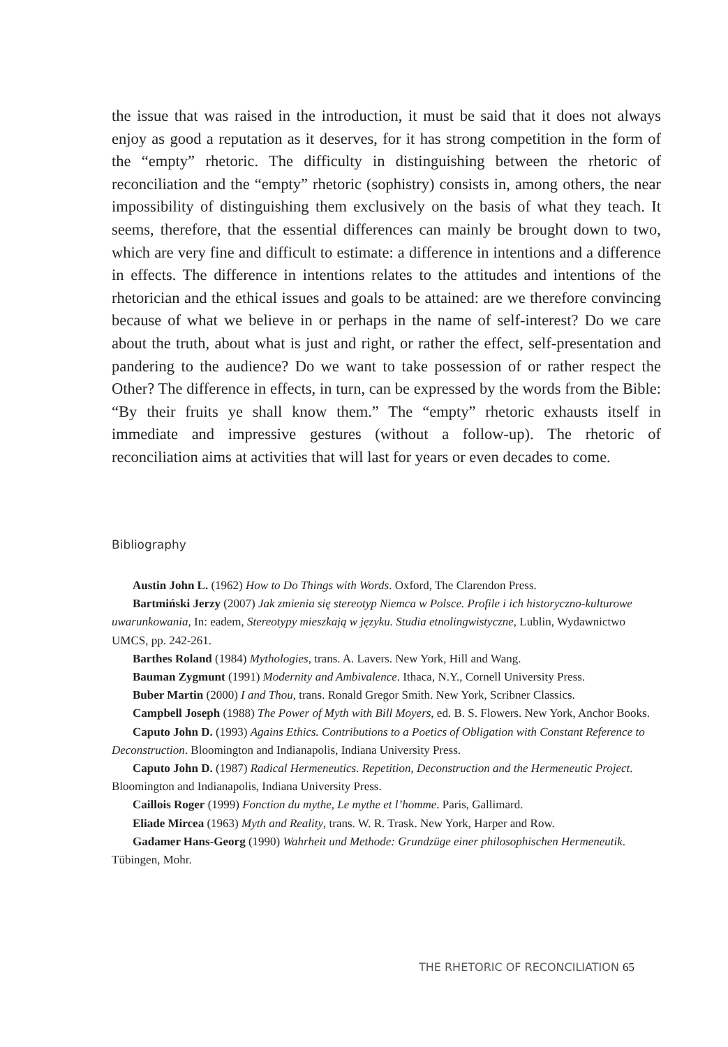the issue that was raised in the introduction, it must be said that it does not always enjoy as good a reputation as it deserves, for it has strong competition in the form of the “empty” rhetoric. The difficulty in distinguishing between the rhetoric of reconciliation and the “empty” rhetoric (sophistry) consists in, among others, the near impossibility of distinguishing them exclusively on the basis of what they teach. It seems, therefore, that the essential differences can mainly be brought down to two, which are very fine and difficult to estimate: a difference in intentions and a difference in effects. The difference in intentions relates to the attitudes and intentions of the rhetorician and the ethical issues and goals to be attained: are we therefore convincing because of what we believe in or perhaps in the name of self-interest? Do we care about the truth, about what is just and right, or rather the effect, self-presentation and pandering to the audience? Do we want to take possession of or rather respect the Other? The difference in effects, in turn, can be expressed by the words from the Bible: “By their fruits ye shall know them.” The “empty” rhetoric exhausts itself in immediate and impressive gestures (without a follow-up). The rhetoric of reconciliation aims at activities that will last for years or even decades to come.
Bibliography
Austin John L. (1962) How to Do Things with Words. Oxford, The Clarendon Press.
Bartmiński Jerzy (2007) Jak zmienia się stereotyp Niemca w Polsce. Profile i ich historyczno-kulturowe uwarunkowania, In: eadem, Stereotypy mieszkają w języku. Studia etnolingwistyczne, Lublin, Wydawnictwo UMCS, pp. 242-261.
Barthes Roland (1984) Mythologies, trans. A. Lavers. New York, Hill and Wang.
Bauman Zygmunt (1991) Modernity and Ambivalence. Ithaca, N.Y., Cornell University Press.
Buber Martin (2000) I and Thou, trans. Ronald Gregor Smith. New York, Scribner Classics.
Campbell Joseph (1988) The Power of Myth with Bill Moyers, ed. B. S. Flowers. New York, Anchor Books.
Caputo John D. (1993) Agains Ethics. Contributions to a Poetics of Obligation with Constant Reference to Deconstruction. Bloomington and Indianapolis, Indiana University Press.
Caputo John D. (1987) Radical Hermeneutics. Repetition, Deconstruction and the Hermeneutic Project. Bloomington and Indianapolis, Indiana University Press.
Caillois Roger (1999) Fonction du mythe, Le mythe et l’homme. Paris, Gallimard.
Eliade Mircea (1963) Myth and Reality, trans. W. R. Trask. New York, Harper and Row.
Gadamer Hans-Georg (1990) Wahrheit und Methode: Grundzüge einer philosophischen Hermeneutik. Tübingen, Mohr.
THE RHETORIC OF RECONCILIATION 65